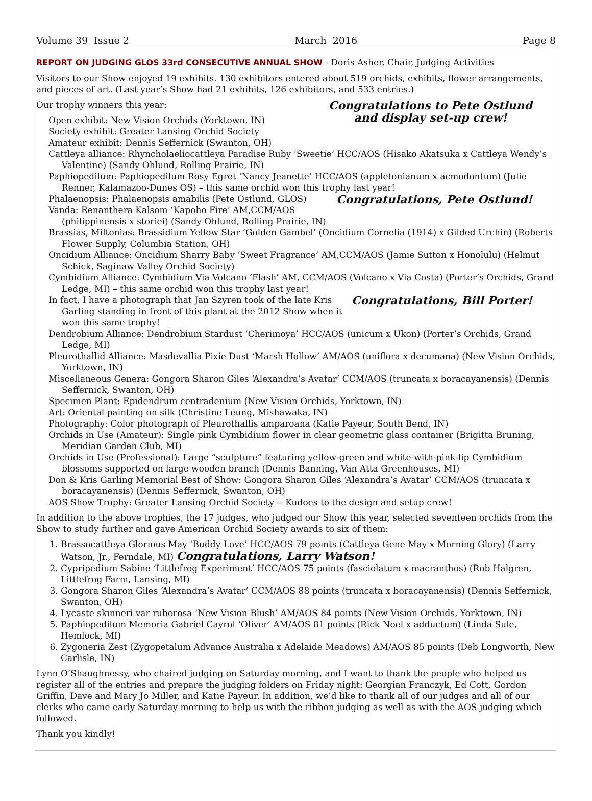Volume 39 Issue 2 March 2016 Page 8
REPORT ON JUDGING GLOS 33rd CONSECUTIVE ANNUAL SHOW - Doris Asher, Chair, Judging Activities
Visitors to our Show enjoyed 19 exhibits. 130 exhibitors entered about 519 orchids, exhibits, flower arrangements, and pieces of art. (Last year’s Show had 21 exhibits, 126 exhibitors, and 533 entries.)
Congratulations to Pete Ostlund
and display set-up crew!
Our trophy winners this year:
Open exhibit: New Vision Orchids (Yorktown, IN)
Society exhibit: Greater Lansing Orchid Society
Amateur exhibit: Dennis Seffernick (Swanton, OH)
Cattleya alliance: Rhyncholaeliocattleya Paradise Ruby ‘Sweetie’ HCC/AOS (Hisako Akatsuka x Cattleya Wendy’s Valentine) (Sandy Ohlund, Rolling Prairie, IN)
Paphiopedilum: Paphiopedilum Rosy Egret ‘Nancy Jeanette’ HCC/AOS (appletonianum x acmodontum) (Julie Renner, Kalamazoo-Dunes OS) – this same orchid won this trophy last year!
Congratulations, Pete Ostlund!
Phalaenopsis: Phalaenopsis amabilis (Pete Ostlund, GLOS)
Vanda: Renanthera Kalsom ‘Kapoho Fire’ AM,CCM/AOS (philippinensis x storiei) (Sandy Ohlund, Rolling Prairie, IN)
Brassias, Miltonias: Brassidium Yellow Star ‘Golden Gambel’ (Oncidium Cornelia (1914) x Gilded Urchin) (Roberts Flower Supply, Columbia Station, OH)
Oncidium Alliance: Oncidium Sharry Baby ‘Sweet Fragrance’ AM,CCM/AOS (Jamie Sutton x Honolulu) (Helmut Schick, Saginaw Valley Orchid Society)
Cymbidium Alliance: Cymbidium Via Volcano ‘Flash’ AM, CCM/AOS (Volcano x Via Costa) (Porter’s Orchids, Grand Ledge, MI) – this same orchid won this trophy last year!
Congratulations, Bill Porter!
In fact, I have a photograph that Jan Szyren took of the late Kris Garling standing in front of this plant at the 2012 Show when it won this same trophy!
Dendrobium Alliance: Dendrobium Stardust ‘Cherimoya’ HCC/AOS (unicum x Ukon) (Porter’s Orchids, Grand Ledge, MI)
Pleurothallid Alliance: Masdevallia Pixie Dust ‘Marsh Hollow’ AM/AOS (uniflora x decumana) (New Vision Orchids, Yorktown, IN)
Miscellaneous Genera: Gongora Sharon Giles ‘Alexandra’s Avatar’ CCM/AOS (truncata x boracayanensis) (Dennis Seffernick, Swanton, OH)
Specimen Plant: Epidendrum centradenium (New Vision Orchids, Yorktown, IN)
Art: Oriental painting on silk (Christine Leung, Mishawaka, IN)
Photography: Color photograph of Pleurothallis amparoana (Katie Payeur, South Bend, IN)
Orchids in Use (Amateur): Single pink Cymbidium flower in clear geometric glass container (Brigitta Bruning, Meridian Garden Club, MI)
Orchids in Use (Professional): Large “sculpture” featuring yellow-green and white-with-pink-lip Cymbidium blossoms supported on large wooden branch (Dennis Banning, Van Atta Greenhouses, MI)
Don & Kris Garling Memorial Best of Show: Gongora Sharon Giles ‘Alexandra’s Avatar’ CCM/AOS (truncata x boracayanensis) (Dennis Seffernick, Swanton, OH)
AOS Show Trophy: Greater Lansing Orchid Society -- Kudoes to the design and setup crew!
In addition to the above trophies, the 17 judges, who judged our Show this year, selected seventeen orchids from the Show to study further and gave American Orchid Society awards to six of them:
1. Brassocattleya Glorious May ‘Buddy Love’ HCC/AOS 79 points (Cattleya Gene May x Morning Glory) (Larry Watson, Jr., Ferndale, MI) Congratulations, Larry Watson!
2. Cypripedium Sabine ‘Littlefrog Experiment’ HCC/AOS 75 points (fasciolatum x macranthos) (Rob Halgren, Littlefrog Farm, Lansing, MI)
3. Gongora Sharon Giles ‘Alexandra’s Avatar’ CCM/AOS 88 points (truncata x boracayanensis) (Dennis Seffernick, Swanton, OH)
4. Lycaste skinneri var ruborosa ‘New Vision Blush’ AM/AOS 84 points (New Vision Orchids, Yorktown, IN)
5. Paphiopedilum Memoria Gabriel Cayrol ‘Oliver’ AM/AOS 81 points (Rick Noel x adductum) (Linda Sule, Hemlock, MI)
6. Zygoneria Zest (Zygopetalum Advance Australia x Adelaide Meadows) AM/AOS 85 points (Deb Longworth, New Carlisle, IN)
Lynn O’Shaughnessy, who chaired judging on Saturday morning, and I want to thank the people who helped us register all of the entries and prepare the judging folders on Friday night: Georgian Franczyk, Ed Cott, Gordon Griffin, Dave and Mary Jo Miller, and Katie Payeur. In addition, we’d like to thank all of our judges and all of our clerks who came early Saturday morning to help us with the ribbon judging as well as with the AOS judging which followed.
Thank you kindly!